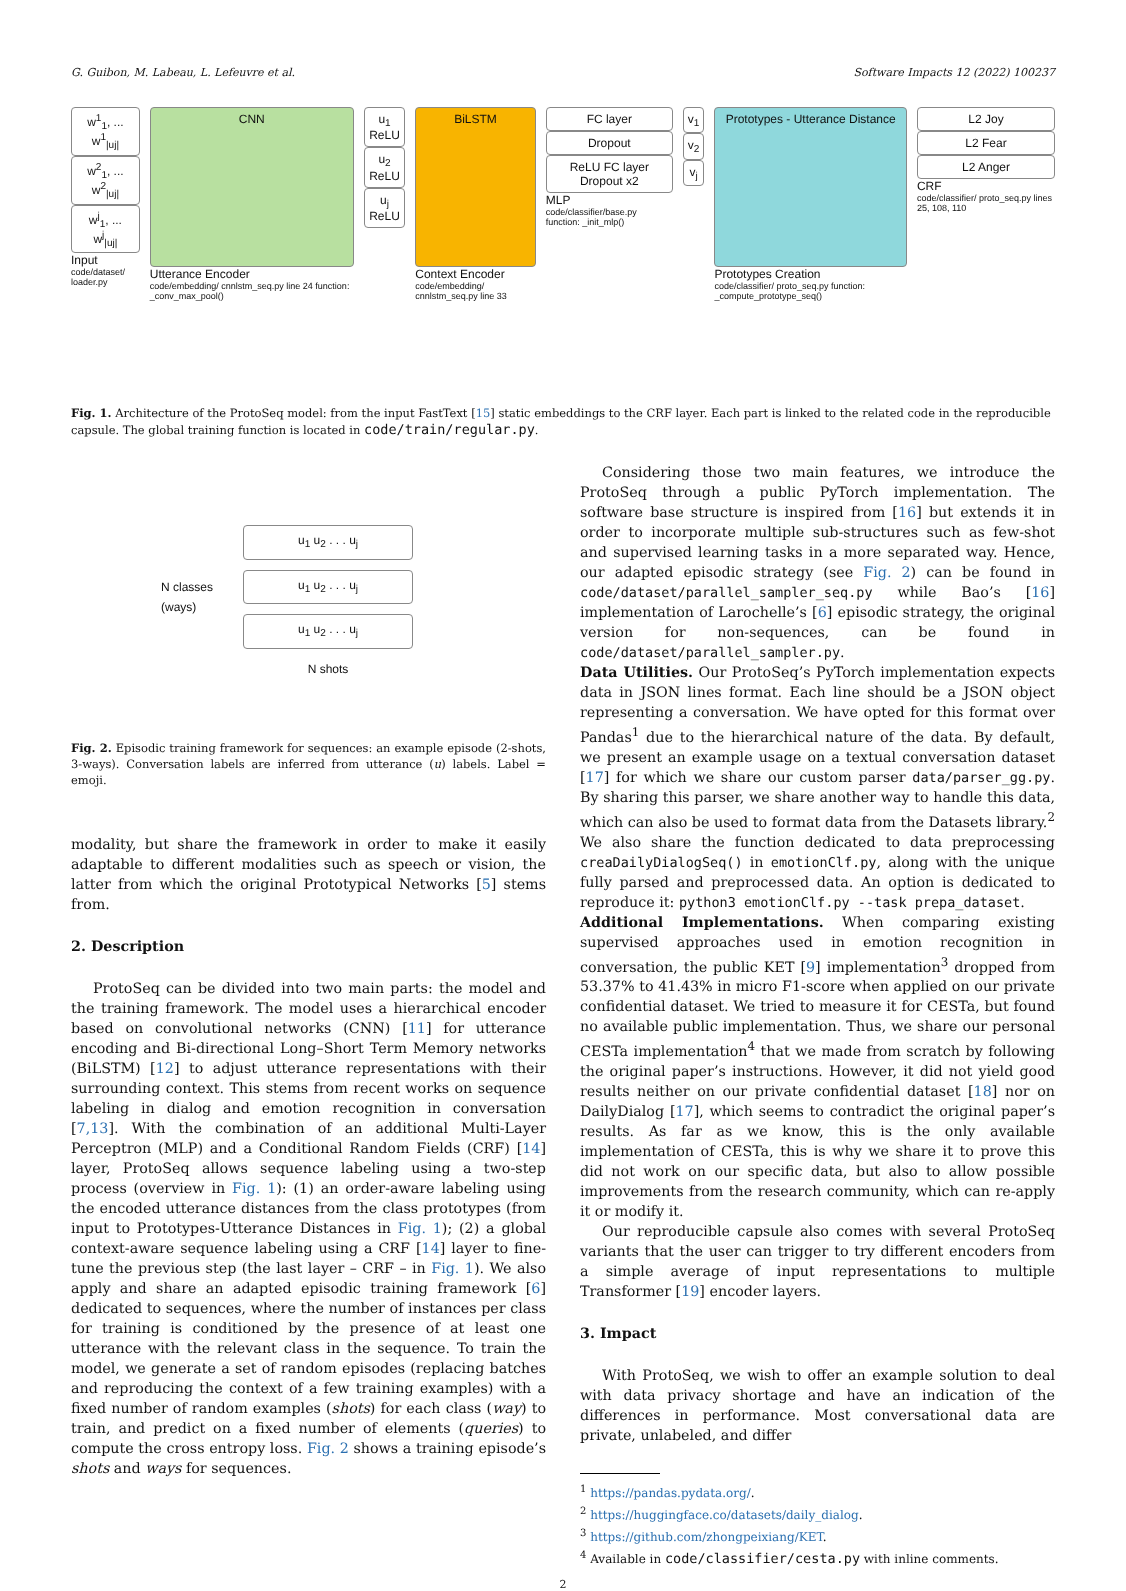G. Guibon, M. Labeau, L. Lefeuvre et al. Software Impacts 12 (2022) 100237
w<sup>1</sup><sub>1</sub>, ... w<sup>1</sup><sub>|uj|</sub>
w<sup>2</sup><sub>1</sub>, ... w<sup>2</sup><sub>|uj|</sub>
w<sup>j</sup><sub>1</sub>, ... w<sup>j</sup><sub>|uj|</sub>
Input
code/dataset/ loader.py
CNN
Utterance Encoder
code/embedding/ cnnlstm_seq.py line 24 function: _conv_max_pool()
u<sub>1</sub> ReLU
u<sub>2</sub> ReLU
u<sub>j</sub> ReLU
BiLSTM
Context Encoder
code/embedding/ cnnlstm_seq.py line 33
FC layer
Dropout
ReLU FC layer Dropout x2
MLP
code/classifier/base.py function: _init_mlp()
v<sub>1</sub>
v<sub>2</sub>
v<sub>j</sub>
Prototypes - Utterance Distance
Prototypes Creation
code/classifier/ proto_seq.py function: _compute_prototype_seq()
L2 Joy
L2 Fear
L2 Anger
CRF
code/classifier/ proto_seq.py lines 25, 108, 110
Fig. 1. Architecture of the ProtoSeq model: from the input FastText [15] static embeddings to the CRF layer. Each part is linked to the related code in the reproducible capsule. The global training function is located in code/train/regular.py.
N classes
(ways)
u<sub>1</sub> u<sub>2</sub> . . . u<sub>j</sub>
u<sub>1</sub> u<sub>2</sub> . . . u<sub>j</sub>
u<sub>1</sub> u<sub>2</sub> . . . u<sub>j</sub>
N shots
Fig. 2. Episodic training framework for sequences: an example episode (2-shots, 3-ways). Conversation labels are inferred from utterance (u) labels. Label = emoji.
modality, but share the framework in order to make it easily adaptable to different modalities such as speech or vision, the latter from which the original Prototypical Networks [5] stems from.
2. Description
ProtoSeq can be divided into two main parts: the model and the training framework. The model uses a hierarchical encoder based on convolutional networks (CNN) [11] for utterance encoding and Bi-directional Long–Short Term Memory networks (BiLSTM) [12] to adjust utterance representations with their surrounding context. This stems from recent works on sequence labeling in dialog and emotion recognition in conversation [7,13]. With the combination of an additional Multi-Layer Perceptron (MLP) and a Conditional Random Fields (CRF) [14] layer, ProtoSeq allows sequence labeling using a two-step process (overview in Fig. 1): (1) an order-aware labeling using the encoded utterance distances from the class prototypes (from input to Prototypes-Utterance Distances in Fig. 1); (2) a global context-aware sequence labeling using a CRF [14] layer to fine-tune the previous step (the last layer – CRF – in Fig. 1). We also apply and share an adapted episodic training framework [6] dedicated to sequences, where the number of instances per class for training is conditioned by the presence of at least one utterance with the relevant class in the sequence. To train the model, we generate a set of random episodes (replacing batches and reproducing the context of a few training examples) with a fixed number of random examples (shots) for each class (way) to train, and predict on a fixed number of elements (queries) to compute the cross entropy loss. Fig. 2 shows a training episode’s shots and ways for sequences.
Considering those two main features, we introduce the ProtoSeq through a public PyTorch implementation. The software base structure is inspired from [16] but extends it in order to incorporate multiple sub-structures such as few-shot and supervised learning tasks in a more separated way. Hence, our adapted episodic strategy (see Fig. 2) can be found in code/dataset/parallel_sampler_seq.py while Bao’s [16] implementation of Larochelle’s [6] episodic strategy, the original version for non-sequences, can be found in code/dataset/parallel_sampler.py.
Data Utilities. Our ProtoSeq’s PyTorch implementation expects data in JSON lines format. Each line should be a JSON object representing a conversation. We have opted for this format over Pandas<sup>1</sup> due to the hierarchical nature of the data. By default, we present an example usage on a textual conversation dataset [17] for which we share our custom parser data/parser_gg.py. By sharing this parser, we share another way to handle this data, which can also be used to format data from the Datasets library.<sup>2</sup> We also share the function dedicated to data preprocessing creaDailyDialogSeq() in emotionClf.py, along with the unique fully parsed and preprocessed data. An option is dedicated to reproduce it: python3 emotionClf.py --task prepa_dataset.
Additional Implementations. When comparing existing supervised approaches used in emotion recognition in conversation, the public KET [9] implementation<sup>3</sup> dropped from 53.37% to 41.43% in micro F1-score when applied on our private confidential dataset. We tried to measure it for CESTa, but found no available public implementation. Thus, we share our personal CESTa implementation<sup>4</sup> that we made from scratch by following the original paper’s instructions. However, it did not yield good results neither on our private confidential dataset [18] nor on DailyDialog [17], which seems to contradict the original paper’s results. As far as we know, this is the only available implementation of CESTa, this is why we share it to prove this did not work on our specific data, but also to allow possible improvements from the research community, which can re-apply it or modify it.
Our reproducible capsule also comes with several ProtoSeq variants that the user can trigger to try different encoders from a simple average of input representations to multiple Transformer [19] encoder layers.
3. Impact
With ProtoSeq, we wish to offer an example solution to deal with data privacy shortage and have an indication of the differences in performance. Most conversational data are private, unlabeled, and differ
<sup>1</sup> https://pandas.pydata.org/.
<sup>2</sup> https://huggingface.co/datasets/daily_dialog.
<sup>3</sup> https://github.com/zhongpeixiang/KET.
<sup>4</sup> Available in code/classifier/cesta.py with inline comments.
2